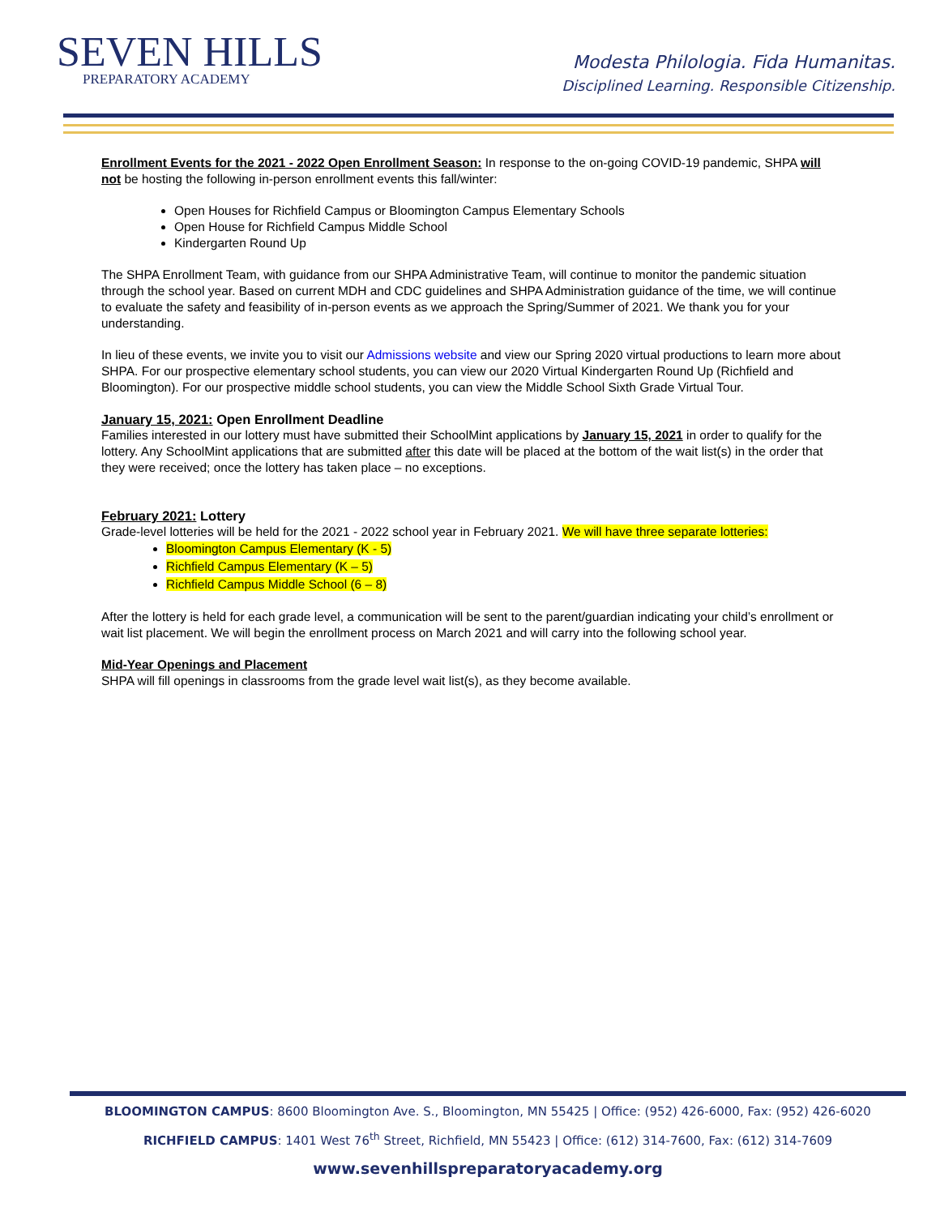SEVEN HILLS
PREPARATORY ACADEMY
Modesta Philologia. Fida Humanitas.
Disciplined Learning. Responsible Citizenship.
Enrollment Events for the 2021 - 2022 Open Enrollment Season: In response to the on-going COVID-19 pandemic, SHPA will not be hosting the following in-person enrollment events this fall/winter:
Open Houses for Richfield Campus or Bloomington Campus Elementary Schools
Open House for Richfield Campus Middle School
Kindergarten Round Up
The SHPA Enrollment Team, with guidance from our SHPA Administrative Team, will continue to monitor the pandemic situation through the school year. Based on current MDH and CDC guidelines and SHPA Administration guidance of the time, we will continue to evaluate the safety and feasibility of in-person events as we approach the Spring/Summer of 2021. We thank you for your understanding.
In lieu of these events, we invite you to visit our Admissions website and view our Spring 2020 virtual productions to learn more about SHPA. For our prospective elementary school students, you can view our 2020 Virtual Kindergarten Round Up (Richfield and Bloomington). For our prospective middle school students, you can view the Middle School Sixth Grade Virtual Tour.
January 15, 2021: Open Enrollment Deadline
Families interested in our lottery must have submitted their SchoolMint applications by January 15, 2021 in order to qualify for the lottery. Any SchoolMint applications that are submitted after this date will be placed at the bottom of the wait list(s) in the order that they were received; once the lottery has taken place – no exceptions.
February 2021: Lottery
Grade-level lotteries will be held for the 2021 - 2022 school year in February 2021. We will have three separate lotteries:
Bloomington Campus Elementary (K - 5)
Richfield Campus Elementary (K – 5)
Richfield Campus Middle School (6 – 8)
After the lottery is held for each grade level, a communication will be sent to the parent/guardian indicating your child’s enrollment or wait list placement. We will begin the enrollment process on March 2021 and will carry into the following school year.
Mid-Year Openings and Placement
SHPA will fill openings in classrooms from the grade level wait list(s), as they become available.
BLOOMINGTON CAMPUS: 8600 Bloomington Ave. S., Bloomington, MN 55425 | Office: (952) 426-6000, Fax: (952) 426-6020
RICHFIELD CAMPUS: 1401 West 76<sup>th</sup> Street, Richfield, MN 55423 | Office: (612) 314-7600, Fax: (612) 314-7609
www.sevenhillspreparatoryacademy.org